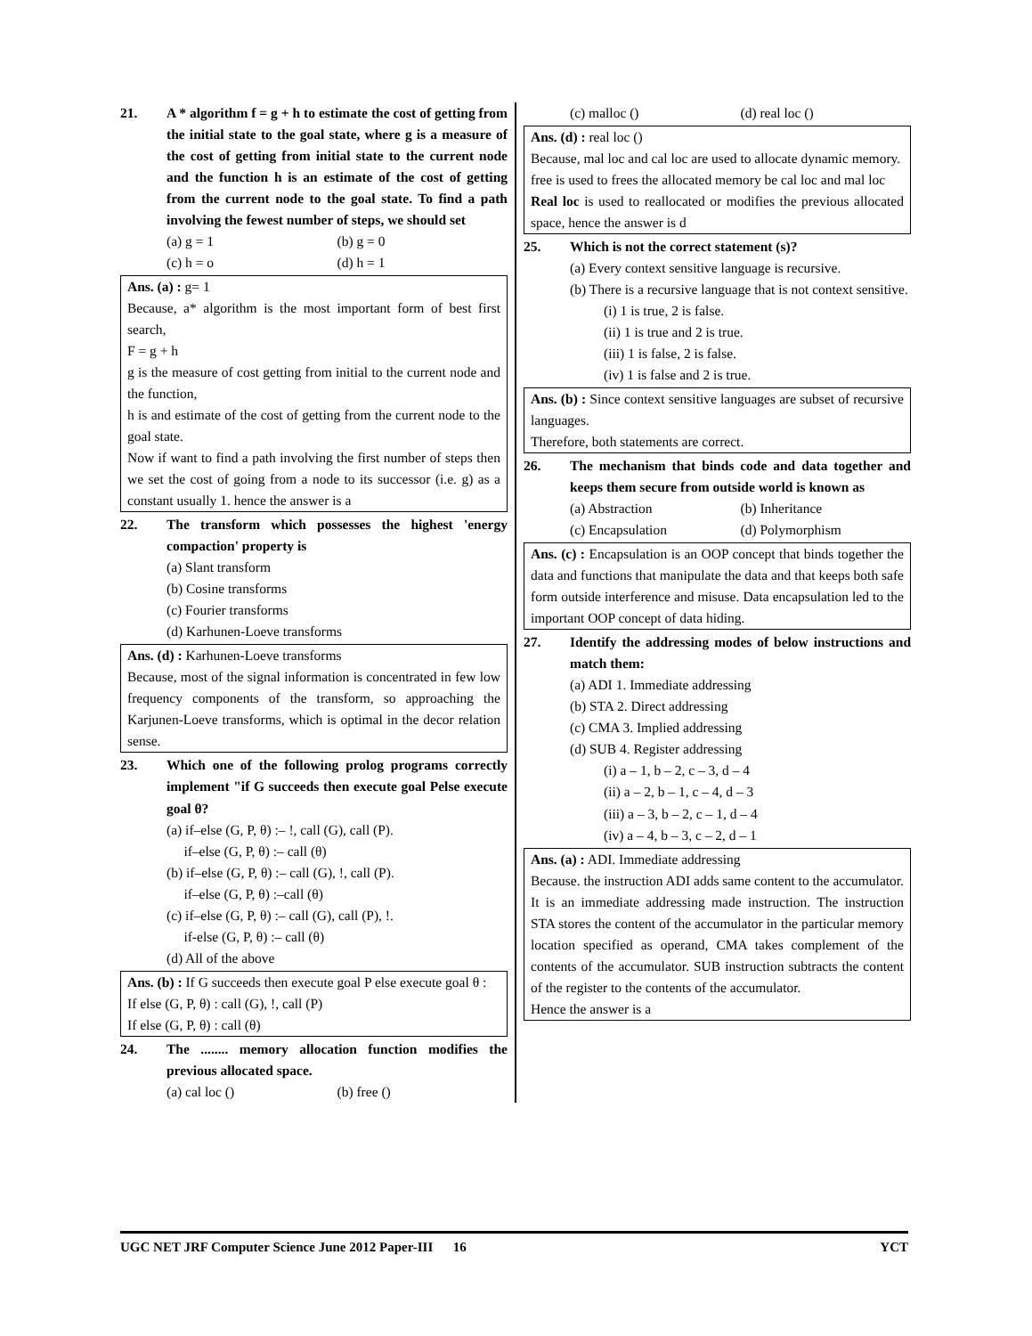21. A * algorithm f = g + h to estimate the cost of getting from the initial state to the goal state, where g is a measure of the cost of getting from initial state to the current node and the function h is an estimate of the cost of getting from the current node to the goal state. To find a path involving the fewest number of steps, we should set
(a) g = 1 (b) g = 0
(c) h = o (d) h = 1
Ans. (a) : g= 1
Because, a* algorithm is the most important form of best first search,
F = g + h
g is the measure of cost getting from initial to the current node and the function,
h is and estimate of the cost of getting from the current node to the goal state.
Now if want to find a path involving the first number of steps then we set the cost of going from a node to its successor (i.e. g) as a constant usually 1. hence the answer is a
22. The transform which possesses the highest 'energy compaction' property is
(a) Slant transform
(b) Cosine transforms
(c) Fourier transforms
(d) Karhunen-Loeve transforms
Ans. (d) : Karhunen-Loeve transforms
Because, most of the signal information is concentrated in few low frequency components of the transform, so approaching the Karjunen-Loeve transforms, which is optimal in the decor relation sense.
23. Which one of the following prolog programs correctly implement "if G succeeds then execute goal Pelse execute goal θ?
(a) if–else (G, P, θ) :– !, call (G), call (P).
if–else (G, P, θ) :– call (θ)
(b) if–else (G, P, θ) :– call (G), !, call (P).
if–else (G, P, θ) :–call (θ)
(c) if–else (G, P, θ) :– call (G), call (P), !.
if-else (G, P, θ) :– call (θ)
(d) All of the above
Ans. (b) : If G succeeds then execute goal P else execute goal θ :
If else (G, P, θ) : call (G), !, call (P)
If else (G, P, θ) : call (θ)
24. The ........ memory allocation function modifies the previous allocated space.
(a) cal loc () (b) free ()
(c) malloc () (d) real loc ()
Ans. (d) : real loc ()
Because, mal loc and cal loc are used to allocate dynamic memory.
free is used to frees the allocated memory be cal loc and mal loc
Real loc is used to reallocated or modifies the previous allocated space, hence the answer is d
25. Which is not the correct statement (s)?
(a) Every context sensitive language is recursive.
(b) There is a recursive language that is not context sensitive.
(i) 1 is true, 2 is false.
(ii) 1 is true and 2 is true.
(iii) 1 is false, 2 is false.
(iv) 1 is false and 2 is true.
Ans. (b) : Since context sensitive languages are subset of recursive languages.
Therefore, both statements are correct.
26. The mechanism that binds code and data together and keeps them secure from outside world is known as
(a) Abstraction (b) Inheritance
(c) Encapsulation (d) Polymorphism
Ans. (c) : Encapsulation is an OOP concept that binds together the data and functions that manipulate the data and that keeps both safe form outside interference and misuse. Data encapsulation led to the important OOP concept of data hiding.
27. Identify the addressing modes of below instructions and match them:
(a) ADI 1. Immediate addressing
(b) STA 2. Direct addressing
(c) CMA 3. Implied addressing
(d) SUB 4. Register addressing
(i) a – 1, b – 2, c – 3, d – 4
(ii) a – 2, b – 1, c – 4, d – 3
(iii) a – 3, b – 2, c – 1, d – 4
(iv) a – 4, b – 3, c – 2, d – 1
Ans. (a) : ADI. Immediate addressing
Because. the instruction ADI adds same content to the accumulator. It is an immediate addressing made instruction. The instruction STA stores the content of the accumulator in the particular memory location specified as operand, CMA takes complement of the contents of the accumulator. SUB instruction subtracts the content of the register to the contents of the accumulator.
Hence the answer is a
UGC NET JRF Computer Science June 2012 Paper-III 16 YCT